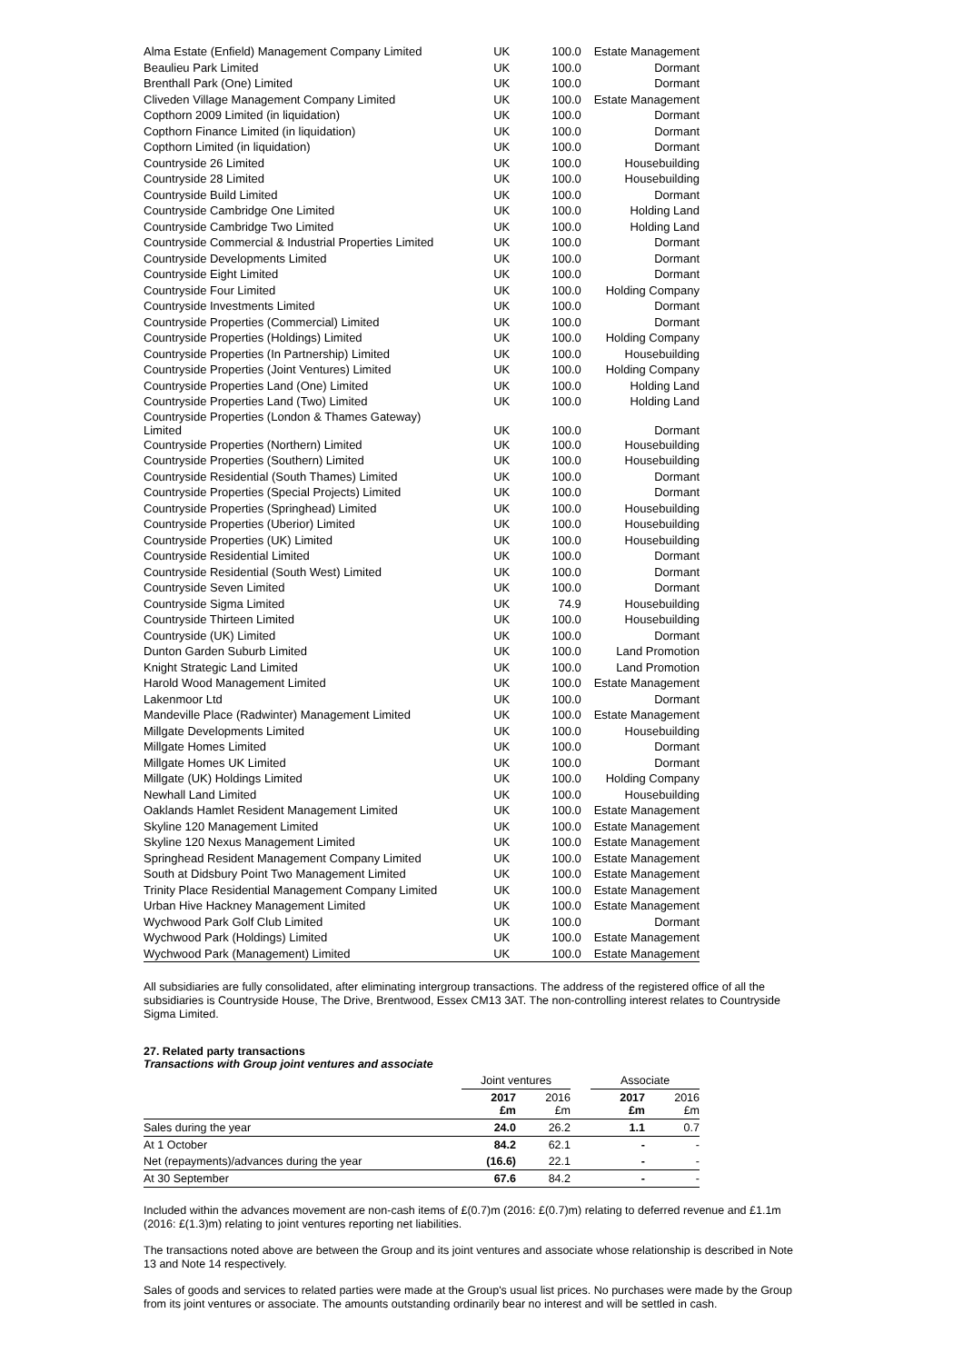| Alma Estate (Enfield) Management Company Limited | UK | 100.0 | Estate Management |
| Beaulieu Park Limited | UK | 100.0 | Dormant |
| Brenthall Park (One) Limited | UK | 100.0 | Dormant |
| Cliveden Village Management Company Limited | UK | 100.0 | Estate Management |
| Copthorn 2009 Limited (in liquidation) | UK | 100.0 | Dormant |
| Copthorn Finance Limited (in liquidation) | UK | 100.0 | Dormant |
| Copthorn Limited (in liquidation) | UK | 100.0 | Dormant |
| Countryside 26 Limited | UK | 100.0 | Housebuilding |
| Countryside 28 Limited | UK | 100.0 | Housebuilding |
| Countryside Build Limited | UK | 100.0 | Dormant |
| Countryside Cambridge One Limited | UK | 100.0 | Holding Land |
| Countryside Cambridge Two Limited | UK | 100.0 | Holding Land |
| Countryside Commercial & Industrial Properties Limited | UK | 100.0 | Dormant |
| Countryside Developments Limited | UK | 100.0 | Dormant |
| Countryside Eight Limited | UK | 100.0 | Dormant |
| Countryside Four Limited | UK | 100.0 | Holding Company |
| Countryside Investments Limited | UK | 100.0 | Dormant |
| Countryside Properties (Commercial) Limited | UK | 100.0 | Dormant |
| Countryside Properties (Holdings) Limited | UK | 100.0 | Holding Company |
| Countryside Properties (In Partnership) Limited | UK | 100.0 | Housebuilding |
| Countryside Properties (Joint Ventures) Limited | UK | 100.0 | Holding Company |
| Countryside Properties Land (One) Limited | UK | 100.0 | Holding Land |
| Countryside Properties Land (Two) Limited | UK | 100.0 | Holding Land |
| Countryside Properties (London & Thames Gateway) Limited | UK | 100.0 | Dormant |
| Countryside Properties (Northern) Limited | UK | 100.0 | Housebuilding |
| Countryside Properties (Southern) Limited | UK | 100.0 | Housebuilding |
| Countryside Residential (South Thames) Limited | UK | 100.0 | Dormant |
| Countryside Properties (Special Projects) Limited | UK | 100.0 | Dormant |
| Countryside Properties (Springhead) Limited | UK | 100.0 | Housebuilding |
| Countryside Properties (Uberior) Limited | UK | 100.0 | Housebuilding |
| Countryside Properties (UK) Limited | UK | 100.0 | Housebuilding |
| Countryside Residential Limited | UK | 100.0 | Dormant |
| Countryside Residential (South West) Limited | UK | 100.0 | Dormant |
| Countryside Seven Limited | UK | 100.0 | Dormant |
| Countryside Sigma Limited | UK | 74.9 | Housebuilding |
| Countryside Thirteen Limited | UK | 100.0 | Housebuilding |
| Countryside (UK) Limited | UK | 100.0 | Dormant |
| Dunton Garden Suburb Limited | UK | 100.0 | Land Promotion |
| Knight Strategic Land Limited | UK | 100.0 | Land Promotion |
| Harold Wood Management Limited | UK | 100.0 | Estate Management |
| Lakenmoor Ltd | UK | 100.0 | Dormant |
| Mandeville Place (Radwinter) Management Limited | UK | 100.0 | Estate Management |
| Millgate Developments Limited | UK | 100.0 | Housebuilding |
| Millgate Homes Limited | UK | 100.0 | Dormant |
| Millgate Homes UK Limited | UK | 100.0 | Dormant |
| Millgate (UK) Holdings Limited | UK | 100.0 | Holding Company |
| Newhall Land Limited | UK | 100.0 | Housebuilding |
| Oaklands Hamlet Resident Management Limited | UK | 100.0 | Estate Management |
| Skyline 120 Management Limited | UK | 100.0 | Estate Management |
| Skyline 120 Nexus Management Limited | UK | 100.0 | Estate Management |
| Springhead Resident Management Company Limited | UK | 100.0 | Estate Management |
| South at Didsbury Point Two Management Limited | UK | 100.0 | Estate Management |
| Trinity Place Residential Management Company Limited | UK | 100.0 | Estate Management |
| Urban Hive Hackney Management Limited | UK | 100.0 | Estate Management |
| Wychwood Park Golf Club Limited | UK | 100.0 | Dormant |
| Wychwood Park (Holdings) Limited | UK | 100.0 | Estate Management |
| Wychwood Park (Management) Limited | UK | 100.0 | Estate Management |
All subsidiaries are fully consolidated, after eliminating intergroup transactions. The address of the registered office of all the subsidiaries is Countryside House, The Drive, Brentwood, Essex CM13 3AT. The non-controlling interest relates to Countryside Sigma Limited.
27. Related party transactions
Transactions with Group joint ventures and associate
| | Joint ventures | | | Associate | |
| --- | --- | --- | --- | --- | --- |
| | 2017 £m | 2016 £m | | 2017 £m | 2016 £m |
| Sales during the year | 24.0 | 26.2 | | 1.1 | 0.7 |
| At 1 October | 84.2 | 62.1 | | - | - |
| Net (repayments)/advances during the year | (16.6) | 22.1 | | - | - |
| At 30 September | 67.6 | 84.2 | | - | - |
Included within the advances movement are non-cash items of £(0.7)m (2016: £(0.7)m) relating to deferred revenue and £1.1m (2016: £(1.3)m) relating to joint ventures reporting net liabilities.
The transactions noted above are between the Group and its joint ventures and associate whose relationship is described in Note 13 and Note 14 respectively.
Sales of goods and services to related parties were made at the Group's usual list prices. No purchases were made by the Group from its joint ventures or associate. The amounts outstanding ordinarily bear no interest and will be settled in cash.